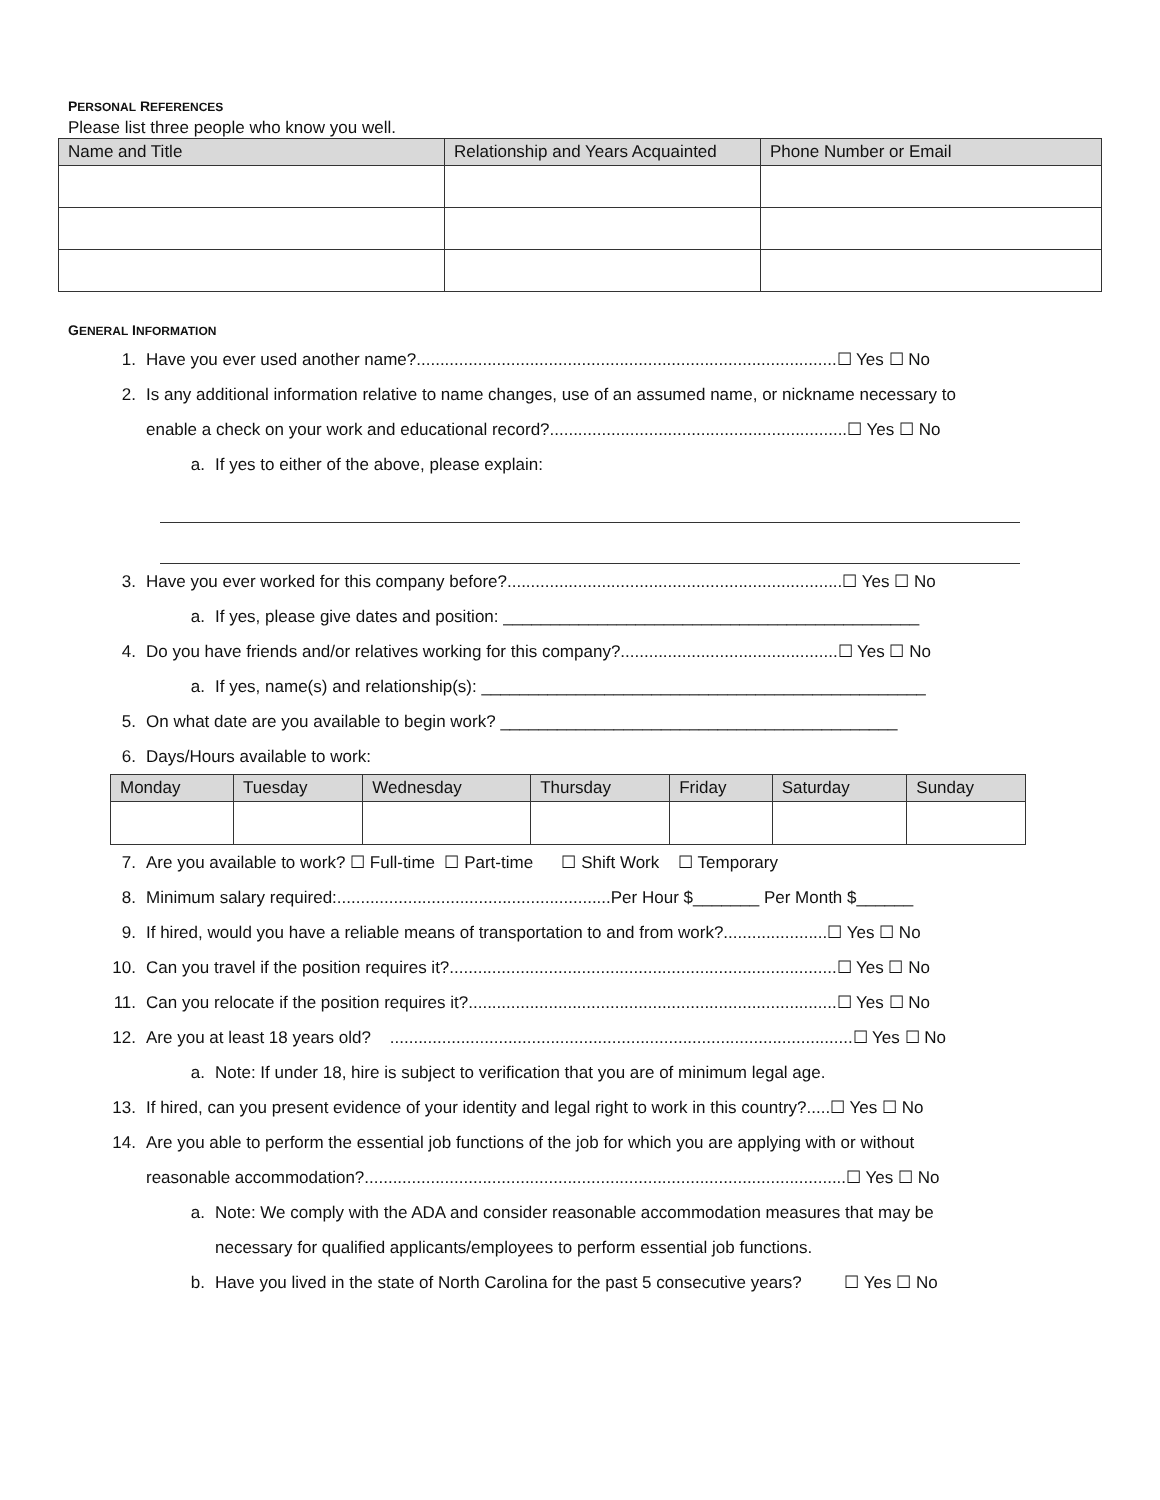PERSONAL REFERENCES
Please list three people who know you well.
| Name and Title | Relationship and Years Acquainted | Phone Number or Email |
| --- | --- | --- |
GENERAL INFORMATION
1. Have you ever used another name?.........................................................................................☐ Yes ☐ No
2. Is any additional information relative to name changes, use of an assumed name, or nickname necessary to
enable a check on your work and educational record?...............................................................☐ Yes ☐ No
a. If yes to either of the above, please explain:
3. Have you ever worked for this company before?.......................................................................☐ Yes ☐ No
a. If yes, please give dates and position: ____________________________________________
4. Do you have friends and/or relatives working for this company?..............................................☐ Yes ☐ No
a. If yes, name(s) and relationship(s): _______________________________________________
5. On what date are you available to begin work? __________________________________________
6. Days/Hours available to work:
| Monday | Tuesday | Wednesday | Thursday | Friday | Saturday | Sunday |
| --- | --- | --- | --- | --- | --- | --- |
7. Are you available to work? ☐ Full-time ☐ Part-time ☐ Shift Work ☐ Temporary
8. Minimum salary required:..........................................................Per Hour $_______ Per Month $______
9. If hired, would you have a reliable means of transportation to and from work?......................☐ Yes ☐ No
10. Can you travel if the position requires it?..................................................................................☐ Yes ☐ No
11. Can you relocate if the position requires it?..............................................................................☐ Yes ☐ No
12. Are you at least 18 years old? ..................................................................................................☐ Yes ☐ No
a. Note: If under 18, hire is subject to verification that you are of minimum legal age.
13. If hired, can you present evidence of your identity and legal right to work in this country?.....☐ Yes ☐ No
14. Are you able to perform the essential job functions of the job for which you are applying with or without
reasonable accommodation?......................................................................................................☐ Yes ☐ No
a. Note: We comply with the ADA and consider reasonable accommodation measures that may be
necessary for qualified applicants/employees to perform essential job functions.
b. Have you lived in the state of North Carolina for the past 5 consecutive years? ☐ Yes ☐ No